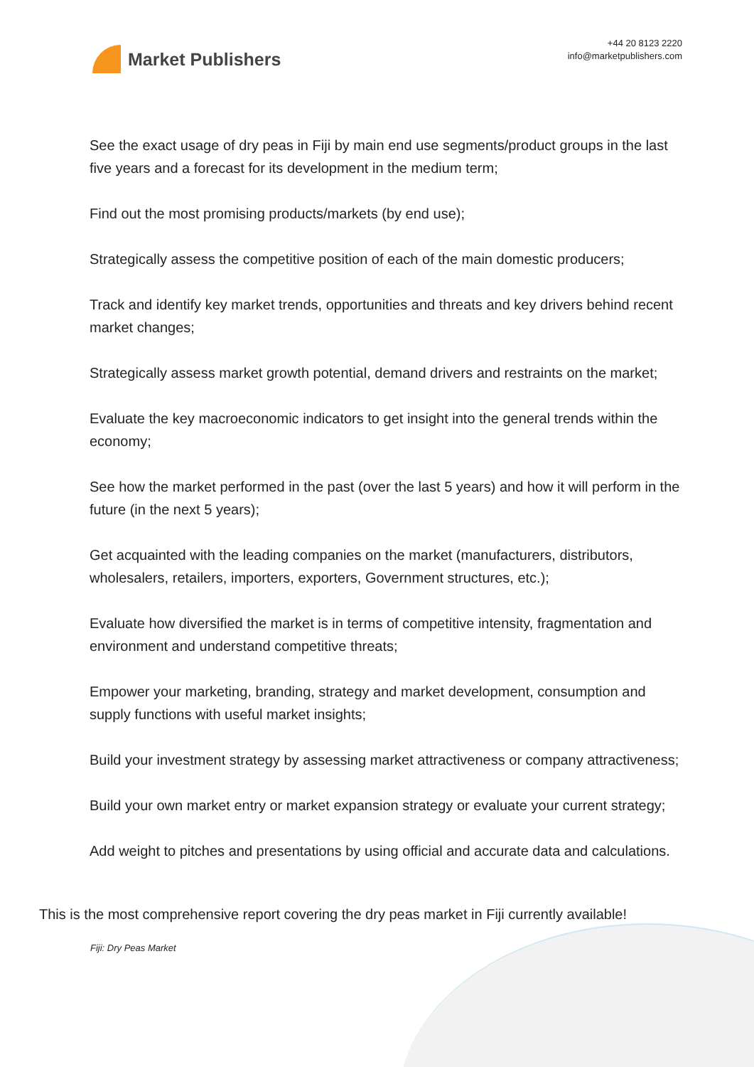Market Publishers
+44 20 8123 2220
info@marketpublishers.com
See the exact usage of dry peas in Fiji by main end use segments/product groups in the last five years and a forecast for its development in the medium term;
Find out the most promising products/markets (by end use);
Strategically assess the competitive position of each of the main domestic producers;
Track and identify key market trends, opportunities and threats and key drivers behind recent market changes;
Strategically assess market growth potential, demand drivers and restraints on the market;
Evaluate the key macroeconomic indicators to get insight into the general trends within the economy;
See how the market performed in the past (over the last 5 years) and how it will perform in the future (in the next 5 years);
Get acquainted with the leading companies on the market (manufacturers, distributors, wholesalers, retailers, importers, exporters, Government structures, etc.);
Evaluate how diversified the market is in terms of competitive intensity, fragmentation and environment and understand competitive threats;
Empower your marketing, branding, strategy and market development, consumption and supply functions with useful market insights;
Build your investment strategy by assessing market attractiveness or company attractiveness;
Build your own market entry or market expansion strategy or evaluate your current strategy;
Add weight to pitches and presentations by using official and accurate data and calculations.
This is the most comprehensive report covering the dry peas market in Fiji currently available!
Fiji: Dry Peas Market